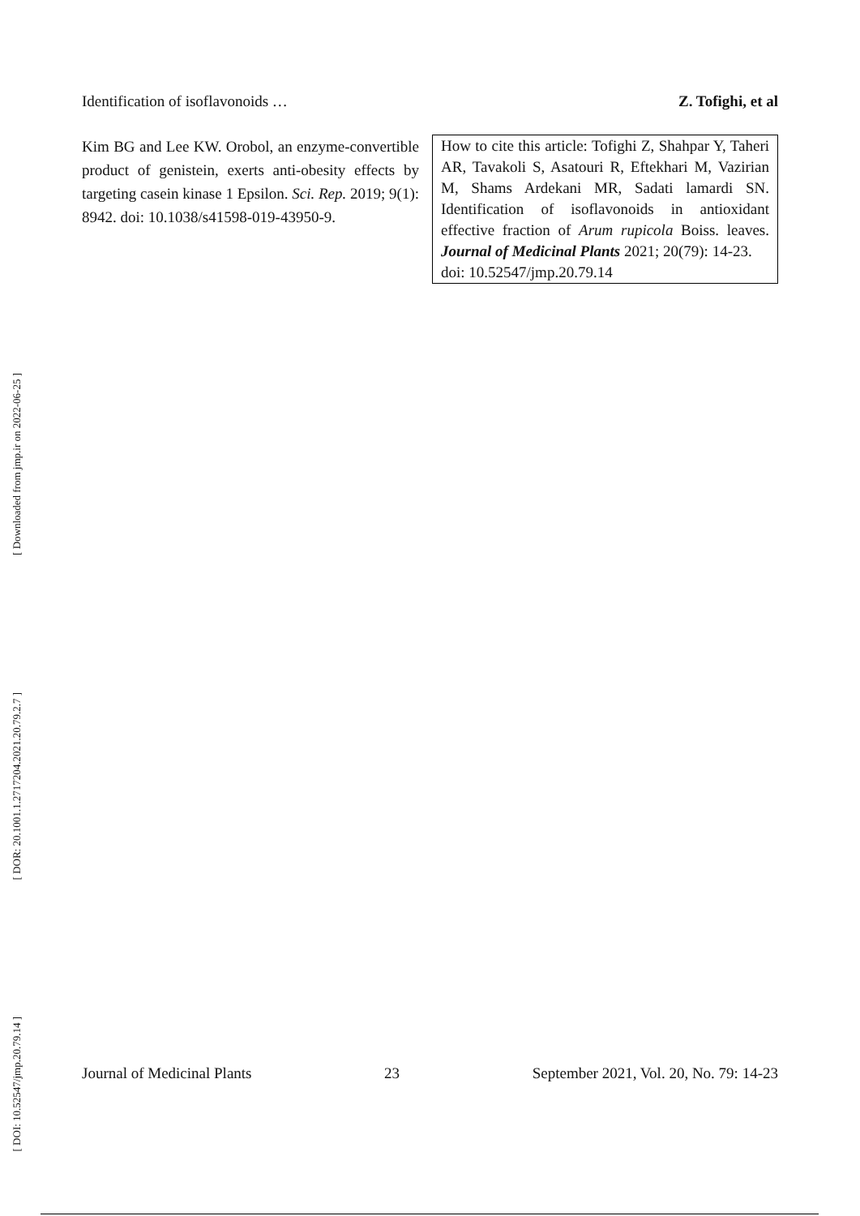[ Downloaded from jmp.ir on 2022-06-25 ]
[ DOR: 20.1001.1.2717204.2021.20.79.2.7 ]
[ DOI: 10.52547/jmp.20.79.14 ]
Identification of isoflavonoids … Z. Tofighi, et al
Kim BG and Lee KW. Orobol, an enzyme-convertible product of genistein, exerts anti-obesity effects by targeting casein kinase 1 Epsilon. Sci. Rep. 2019; 9(1): 8942. doi: 10.1038/s41598-019-43950-9.
How to cite this article: Tofighi Z, Shahpar Y, Taheri AR, Tavakoli S, Asatouri R, Eftekhari M, Vazirian M, Shams Ardekani MR, Sadati lamardi SN. Identification of isoflavonoids in antioxidant effective fraction of Arum rupicola Boiss. leaves. Journal of Medicinal Plants 2021; 20(79): 14-23.
doi: 10.52547/jmp.20.79.14
Journal of Medicinal Plants 23 September 2021, Vol. 20, No. 79: 14-23